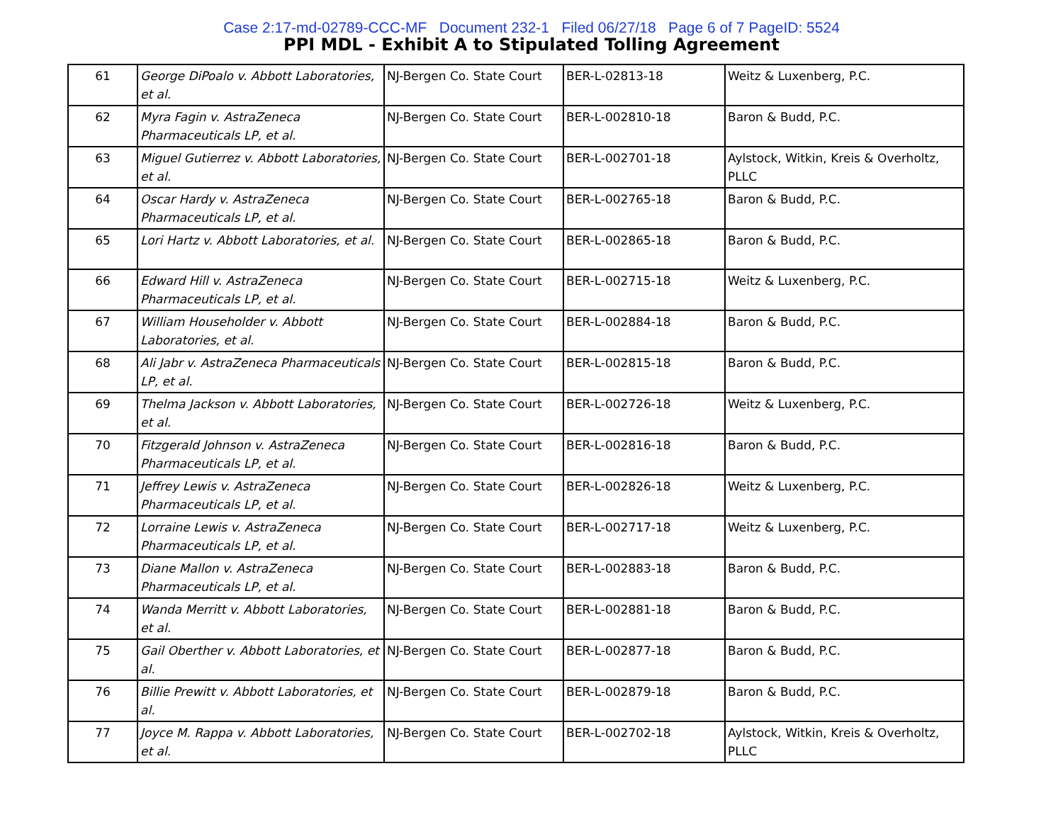Case 2:17-md-02789-CCC-MF Document 232-1 Filed 06/27/18 Page 6 of 7 PageID: 5524
PPI MDL - Exhibit A to Stipulated Tolling Agreement
| 61 | George DiPoalo v. Abbott Laboratories, et al. | NJ-Bergen Co. State Court | BER-L-02813-18 | Weitz & Luxenberg, P.C. |
| 62 | Myra Fagin v. AstraZeneca Pharmaceuticals LP, et al. | NJ-Bergen Co. State Court | BER-L-002810-18 | Baron & Budd, P.C. |
| 63 | Miguel Gutierrez v. Abbott Laboratories, et al. | NJ-Bergen Co. State Court | BER-L-002701-18 | Aylstock, Witkin, Kreis & Overholtz, PLLC |
| 64 | Oscar Hardy v. AstraZeneca Pharmaceuticals LP, et al. | NJ-Bergen Co. State Court | BER-L-002765-18 | Baron & Budd, P.C. |
| 65 | Lori Hartz v. Abbott Laboratories, et al. | NJ-Bergen Co. State Court | BER-L-002865-18 | Baron & Budd, P.C. |
| 66 | Edward Hill v. AstraZeneca Pharmaceuticals LP, et al. | NJ-Bergen Co. State Court | BER-L-002715-18 | Weitz & Luxenberg, P.C. |
| 67 | William Householder v. Abbott Laboratories, et al. | NJ-Bergen Co. State Court | BER-L-002884-18 | Baron & Budd, P.C. |
| 68 | Ali Jabr v. AstraZeneca Pharmaceuticals LP, et al. | NJ-Bergen Co. State Court | BER-L-002815-18 | Baron & Budd, P.C. |
| 69 | Thelma Jackson v. Abbott Laboratories, et al. | NJ-Bergen Co. State Court | BER-L-002726-18 | Weitz & Luxenberg, P.C. |
| 70 | Fitzgerald Johnson v. AstraZeneca Pharmaceuticals LP, et al. | NJ-Bergen Co. State Court | BER-L-002816-18 | Baron & Budd, P.C. |
| 71 | Jeffrey Lewis v. AstraZeneca Pharmaceuticals LP, et al. | NJ-Bergen Co. State Court | BER-L-002826-18 | Weitz & Luxenberg, P.C. |
| 72 | Lorraine Lewis v. AstraZeneca Pharmaceuticals LP, et al. | NJ-Bergen Co. State Court | BER-L-002717-18 | Weitz & Luxenberg, P.C. |
| 73 | Diane Mallon v. AstraZeneca Pharmaceuticals LP, et al. | NJ-Bergen Co. State Court | BER-L-002883-18 | Baron & Budd, P.C. |
| 74 | Wanda Merritt v. Abbott Laboratories, et al. | NJ-Bergen Co. State Court | BER-L-002881-18 | Baron & Budd, P.C. |
| 75 | Gail Oberther v. Abbott Laboratories, et al. | NJ-Bergen Co. State Court | BER-L-002877-18 | Baron & Budd, P.C. |
| 76 | Billie Prewitt v. Abbott Laboratories, et al. | NJ-Bergen Co. State Court | BER-L-002879-18 | Baron & Budd, P.C. |
| 77 | Joyce M. Rappa v. Abbott Laboratories, et al. | NJ-Bergen Co. State Court | BER-L-002702-18 | Aylstock, Witkin, Kreis & Overholtz, PLLC |